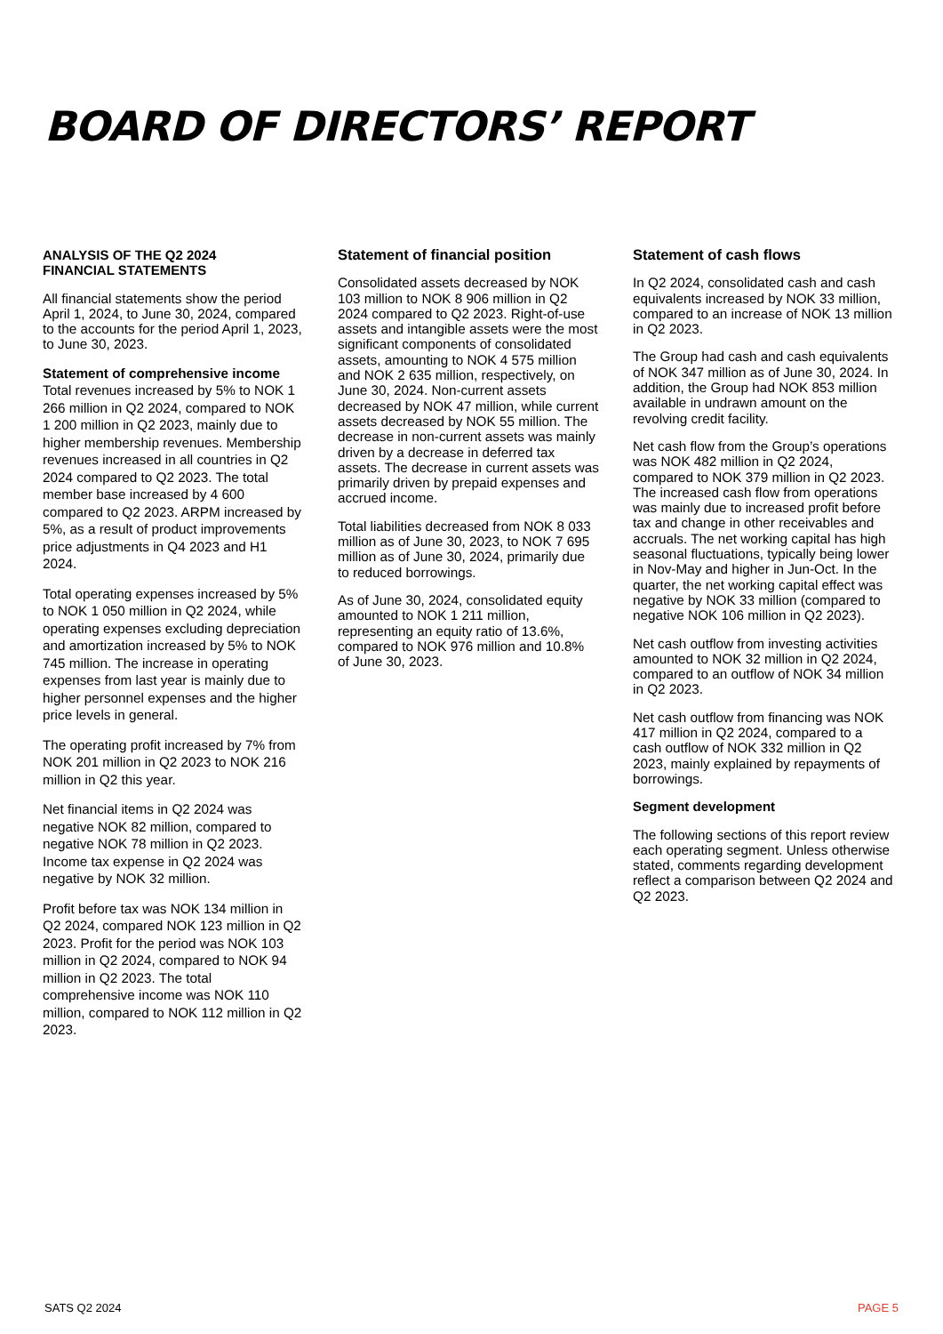BOARD OF DIRECTORS’ REPORT
ANALYSIS OF THE Q2 2024
FINANCIAL STATEMENTS
All financial statements show the period April 1, 2024, to June 30, 2024, compared to the accounts for the period April 1, 2023, to June 30, 2023.
Statement of comprehensive income
Total revenues increased by 5% to NOK 1 266 million in Q2 2024, compared to NOK 1 200 million in Q2 2023, mainly due to higher membership revenues. Membership revenues increased in all countries in Q2 2024 compared to Q2 2023. The total member base increased by 4 600 compared to Q2 2023. ARPM increased by 5%, as a result of product improvements price adjustments in Q4 2023 and H1 2024.
Total operating expenses increased by 5% to NOK 1 050 million in Q2 2024, while operating expenses excluding depreciation and amortization increased by 5% to NOK 745 million. The increase in operating expenses from last year is mainly due to higher personnel expenses and the higher price levels in general.
The operating profit increased by 7% from NOK 201 million in Q2 2023 to NOK 216 million in Q2 this year.
Net financial items in Q2 2024 was negative NOK 82 million, compared to negative NOK 78 million in Q2 2023. Income tax expense in Q2 2024 was negative by NOK 32 million.
Profit before tax was NOK 134 million in Q2 2024, compared NOK 123 million in Q2 2023. Profit for the period was NOK 103 million in Q2 2024, compared to NOK 94 million in Q2 2023. The total comprehensive income was NOK 110 million, compared to NOK 112 million in Q2 2023.
Statement of financial position
Consolidated assets decreased by NOK 103 million to NOK 8 906 million in Q2 2024 compared to Q2 2023. Right-of-use assets and intangible assets were the most significant components of consolidated assets, amounting to NOK 4 575 million and NOK 2 635 million, respectively, on June 30, 2024. Non-current assets decreased by NOK 47 million, while current assets decreased by NOK 55 million. The decrease in non-current assets was mainly driven by a decrease in deferred tax assets. The decrease in current assets was primarily driven by prepaid expenses and accrued income.
Total liabilities decreased from NOK 8 033 million as of June 30, 2023, to NOK 7 695 million as of June 30, 2024, primarily due to reduced borrowings.
As of June 30, 2024, consolidated equity amounted to NOK 1 211 million, representing an equity ratio of 13.6%, compared to NOK 976 million and 10.8% of June 30, 2023.
Statement of cash flows
In Q2 2024, consolidated cash and cash equivalents increased by NOK 33 million, compared to an increase of NOK 13 million in Q2 2023.
The Group had cash and cash equivalents of NOK 347 million as of June 30, 2024. In addition, the Group had NOK 853 million available in undrawn amount on the revolving credit facility.
Net cash flow from the Group’s operations was NOK 482 million in Q2 2024, compared to NOK 379 million in Q2 2023. The increased cash flow from operations was mainly due to increased profit before tax and change in other receivables and accruals. The net working capital has high seasonal fluctuations, typically being lower in Nov-May and higher in Jun-Oct. In the quarter, the net working capital effect was negative by NOK 33 million (compared to negative NOK 106 million in Q2 2023).
Net cash outflow from investing activities amounted to NOK 32 million in Q2 2024, compared to an outflow of NOK 34 million in Q2 2023.
Net cash outflow from financing was NOK 417 million in Q2 2024, compared to a cash outflow of NOK 332 million in Q2 2023, mainly explained by repayments of borrowings.
Segment development
The following sections of this report review each operating segment. Unless otherwise stated, comments regarding development reflect a comparison between Q2 2024 and Q2 2023.
SATS Q2 2024 PAGE 5